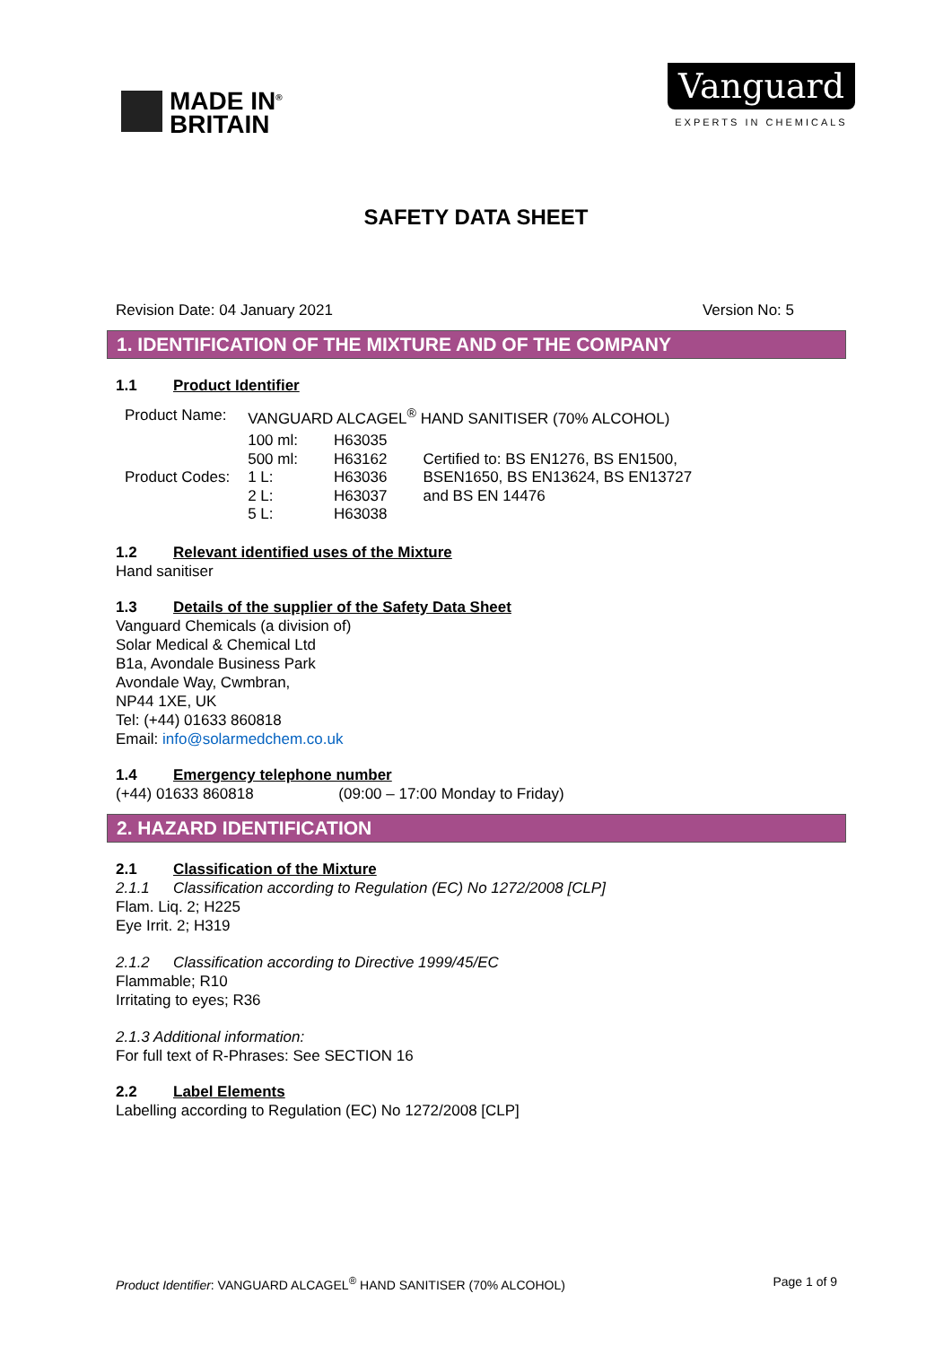MADE IN<sup>®</sup>
BRITAIN
Vanguard
EXPERTS IN CHEMICALS
SAFETY DATA SHEET
Revision Date: 04 January 2021 Version No: 5
1. IDENTIFICATION OF THE MIXTURE AND OF THE COMPANY
1.1 Product Identifier
| Product Name: | VANGUARD ALCAGEL<sup>®</sup> HAND SANITISER (70% ALCOHOL) | | |
| Product Codes: | 100 ml: 500 ml: 1 L: 2 L: 5 L: | H63035 H63162 H63036 H63037 H63038 | Certified to: BS EN1276, BS EN1500, BSEN1650, BS EN13624, BS EN13727 and BS EN 14476 |
1.2 Relevant identified uses of the Mixture
Hand sanitiser
1.3 Details of the supplier of the Safety Data Sheet
Vanguard Chemicals (a division of)
Solar Medical & Chemical Ltd
B1a, Avondale Business Park
Avondale Way, Cwmbran,
NP44 1XE, UK
Tel: (+44) 01633 860818
Email: info@solarmedchem.co.uk
1.4 Emergency telephone number
(+44) 01633 860818 (09:00 – 17:00 Monday to Friday)
2. HAZARD IDENTIFICATION
2.1 Classification of the Mixture
2.1.1 Classification according to Regulation (EC) No 1272/2008 [CLP]
Flam. Liq. 2; H225
Eye Irrit. 2; H319
2.1.2 Classification according to Directive 1999/45/EC
Flammable; R10
Irritating to eyes; R36
2.1.3 Additional information:
For full text of R-Phrases: See SECTION 16
2.2 Label Elements
Labelling according to Regulation (EC) No 1272/2008 [CLP]
Product Identifier: VANGUARD ALCAGEL<sup>®</sup> HAND SANITISER (70% ALCOHOL) Page 1 of 9